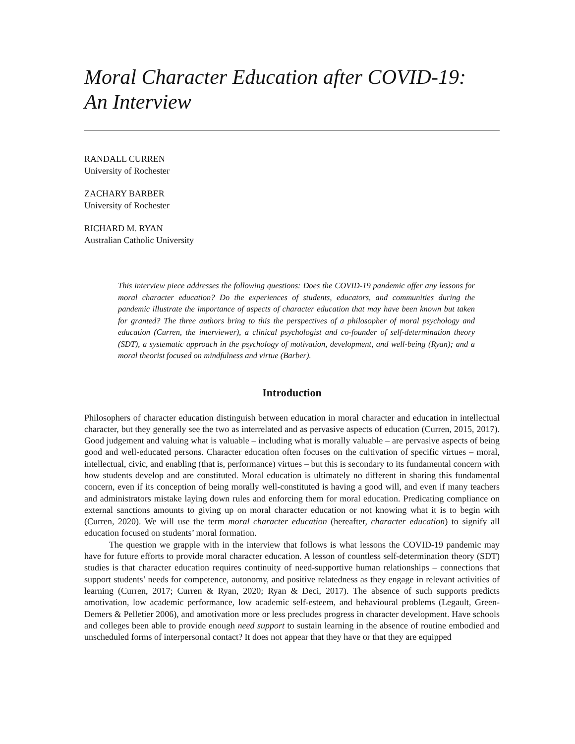Moral Character Education after COVID-19:
An Interview
RANDALL CURREN
University of Rochester
ZACHARY BARBER
University of Rochester
RICHARD M. RYAN
Australian Catholic University
This interview piece addresses the following questions: Does the COVID-19 pandemic offer any lessons for moral character education? Do the experiences of students, educators, and communities during the pandemic illustrate the importance of aspects of character education that may have been known but taken for granted? The three authors bring to this the perspectives of a philosopher of moral psychology and education (Curren, the interviewer), a clinical psychologist and co-founder of self-determination theory (SDT), a systematic approach in the psychology of motivation, development, and well-being (Ryan); and a moral theorist focused on mindfulness and virtue (Barber).
Introduction
Philosophers of character education distinguish between education in moral character and education in intellectual character, but they generally see the two as interrelated and as pervasive aspects of education (Curren, 2015, 2017). Good judgement and valuing what is valuable – including what is morally valuable – are pervasive aspects of being good and well-educated persons. Character education often focuses on the cultivation of specific virtues – moral, intellectual, civic, and enabling (that is, performance) virtues – but this is secondary to its fundamental concern with how students develop and are constituted. Moral education is ultimately no different in sharing this fundamental concern, even if its conception of being morally well-constituted is having a good will, and even if many teachers and administrators mistake laying down rules and enforcing them for moral education. Predicating compliance on external sanctions amounts to giving up on moral character education or not knowing what it is to begin with (Curren, 2020). We will use the term moral character education (hereafter, character education) to signify all education focused on students’ moral formation.
The question we grapple with in the interview that follows is what lessons the COVID-19 pandemic may have for future efforts to provide moral character education. A lesson of countless self-determination theory (SDT) studies is that character education requires continuity of need-supportive human relationships – connections that support students’ needs for competence, autonomy, and positive relatedness as they engage in relevant activities of learning (Curren, 2017; Curren & Ryan, 2020; Ryan & Deci, 2017). The absence of such supports predicts amotivation, low academic performance, low academic self-esteem, and behavioural problems (Legault, Green-Demers & Pelletier 2006), and amotivation more or less precludes progress in character development. Have schools and colleges been able to provide enough need support to sustain learning in the absence of routine embodied and unscheduled forms of interpersonal contact? It does not appear that they have or that they are equipped